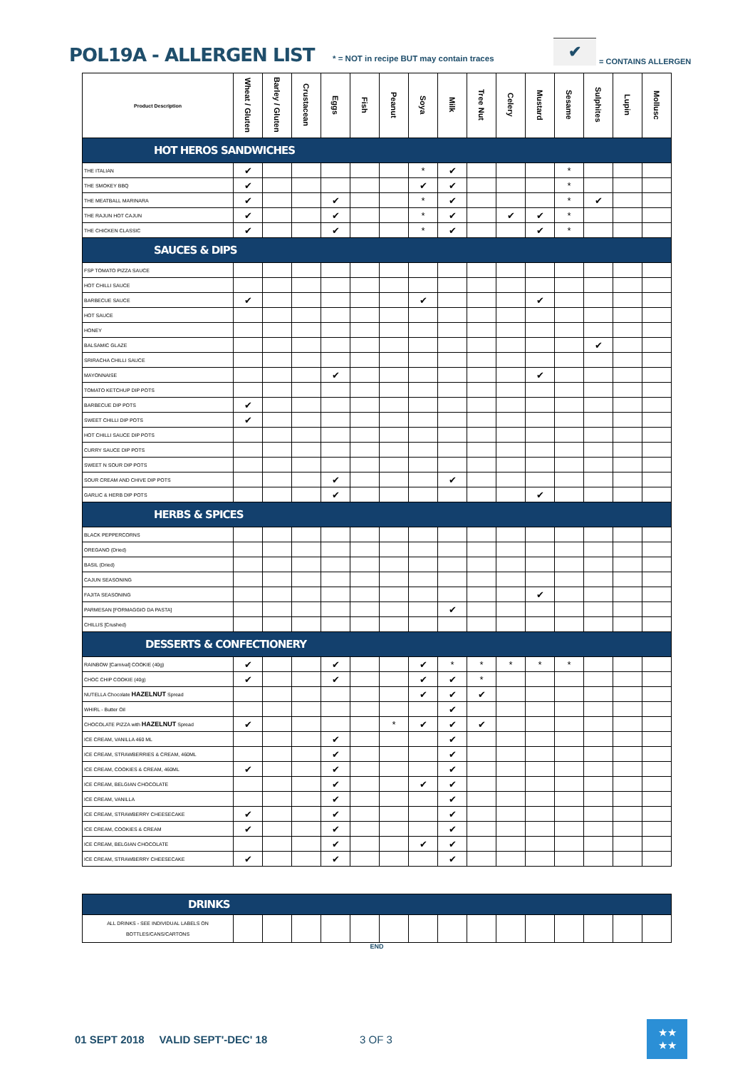POL19A - ALLERGEN LIST
* = NOT in recipe BUT may contain traces
✔
= CONTAINS ALLERGEN
| Product Description | Wheat / Gluten | Barley / Gluten | Crustacean | Eggs | Fish | Peanut | Soya | Milk | Tree Nut | Celery | Mustard | Sesame | Sulphites | Lupin | Mollusc |
| --- | --- | --- | --- | --- | --- | --- | --- | --- | --- | --- | --- | --- | --- | --- | --- |
| HOT HEROS SANDWICHES | | | | | | | | | | | | | | | |
| THE ITALIAN | ✔ | | | | | | * | ✔ | | | | * | | | |
| THE SMOKEY BBQ | ✔ | | | | | | ✔ | ✔ | | | | * | | | |
| THE MEATBALL MARINARA | ✔ | | | ✔ | | | * | ✔ | | | | * | ✔ | | |
| THE RAJUN HOT CAJUN | ✔ | | | ✔ | | | * | ✔ | | ✔ | ✔ | * | | | |
| THE CHICKEN CLASSIC | ✔ | | | ✔ | | | * | ✔ | | | ✔ | * | | | |
| SAUCES & DIPS | | | | | | | | | | | | | | | |
| FSP TOMATO PIZZA SAUCE | | | | | | | | | | | | | | | |
| HOT CHILLI SAUCE | | | | | | | | | | | | | | | |
| BARBECUE SAUCE | ✔ | | | | | | ✔ | | | | ✔ | | | | |
| HOT SAUCE | | | | | | | | | | | | | | | |
| HONEY | | | | | | | | | | | | | | | |
| BALSAMIC GLAZE | | | | | | | | | | | | | ✔ | | |
| SRIRACHA CHILLI SAUCE | | | | | | | | | | | | | | | |
| MAYONNAISE | | | | ✔ | | | | | | | ✔ | | | | |
| TOMATO KETCHUP DIP POTS | | | | | | | | | | | | | | | |
| BARBECUE DIP POTS | ✔ | | | | | | | | | | | | | | |
| SWEET CHILLI DIP POTS | ✔ | | | | | | | | | | | | | | |
| HOT CHILLI SAUCE DIP POTS | | | | | | | | | | | | | | | |
| CURRY SAUCE DIP POTS | | | | | | | | | | | | | | | |
| SWEET N SOUR DIP POTS | | | | | | | | | | | | | | | |
| SOUR CREAM AND CHIVE DIP POTS | | | | ✔ | | | | ✔ | | | | | | | |
| GARLIC & HERB DIP POTS | | | | ✔ | | | | | | | ✔ | | | | |
| HERBS & SPICES | | | | | | | | | | | | | | | |
| BLACK PEPPERCORNS | | | | | | | | | | | | | | | |
| OREGANO (Dried) | | | | | | | | | | | | | | | |
| BASIL (Dried) | | | | | | | | | | | | | | | |
| CAJUN SEASONING | | | | | | | | | | | | | | | |
| FAJITA SEASONING | | | | | | | | | | | ✔ | | | | |
| PARMESAN [FORMAGGIO DA PASTA] | | | | | | | | ✔ | | | | | | | |
| CHILLIS [Crushed) | | | | | | | | | | | | | | | |
| DESSERTS & CONFECTIONERY | | | | | | | | | | | | | | | |
| RAINBOW [Carnival] COOKIE (40g) | ✔ | | | ✔ | | | ✔ | * | * | * | * | * | | | |
| CHOC CHIP COOKIE (40g) | ✔ | | | ✔ | | | ✔ | ✔ | * | | | | | | |
| NUTELLA Chocolate HAZELNUT Spread | | | | | | | ✔ | ✔ | ✔ | | | | | | |
| WHIRL - Butter Oil | | | | | | | | ✔ | | | | | | | |
| CHOCOLATE PIZZA with HAZELNUT Spread | ✔ | | | | | * | ✔ | ✔ | ✔ | | | | | | |
| ICE CREAM, VANILLA 460 ML | | | | ✔ | | | | ✔ | | | | | | | |
| ICE CREAM, STRAWBERRIES & CREAM, 460ML | | | | ✔ | | | | ✔ | | | | | | | |
| ICE CREAM, COOKIES & CREAM, 460ML | ✔ | | | ✔ | | | | ✔ | | | | | | | |
| ICE CREAM, BELGIAN CHOCOLATE | | | | ✔ | | | ✔ | ✔ | | | | | | | |
| ICE CREAM, VANILLA | | | | ✔ | | | | ✔ | | | | | | | |
| ICE CREAM, STRAWBERRY CHEESECAKE | ✔ | | | ✔ | | | | ✔ | | | | | | | |
| ICE CREAM, COOKIES & CREAM | ✔ | | | ✔ | | | | ✔ | | | | | | | |
| ICE CREAM, BELGIAN CHOCOLATE | | | | ✔ | | | ✔ | ✔ | | | | | | | |
| ICE CREAM, STRAWBERRY CHEESECAKE | ✔ | | | ✔ | | | | ✔ | | | | | | | |
| DRINKS | | | | | | | | | | | | | | | |
| ALL DRINKS - SEE INDIVIDUAL LABELS ON BOTTLES/CANS/CARTONS | | | | | | | | | | | | | | | |
END
01 SEPT 2018 VALID SEPT'-DEC' 18 3 OF 3
★★
★★